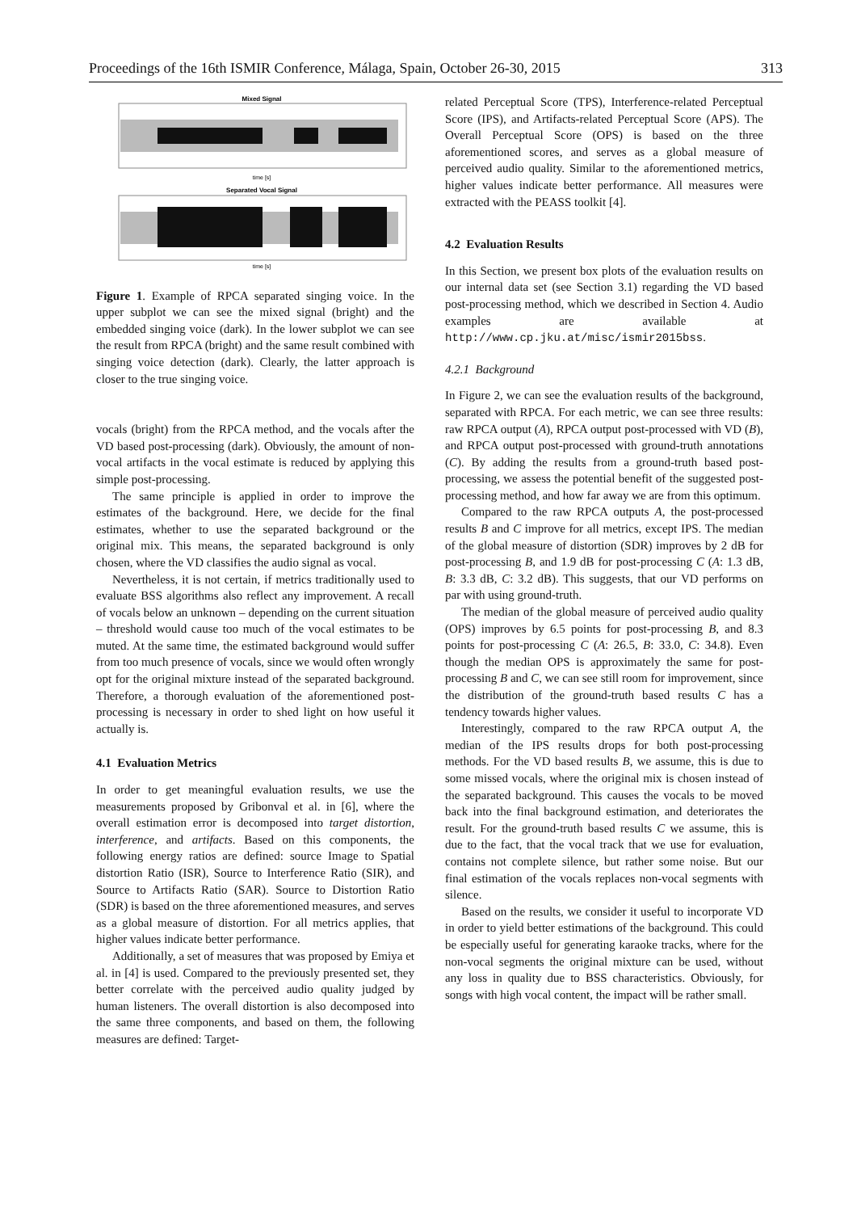Proceedings of the 16th ISMIR Conference, Málaga, Spain, October 26-30, 2015 313
Mixed Signal
time [s]
Separated Vocal Signal
time [s]
Figure 1. Example of RPCA separated singing voice. In the upper subplot we can see the mixed signal (bright) and the embedded singing voice (dark). In the lower subplot we can see the result from RPCA (bright) and the same result combined with singing voice detection (dark). Clearly, the latter approach is closer to the true singing voice.
vocals (bright) from the RPCA method, and the vocals after the VD based post-processing (dark). Obviously, the amount of non-vocal artifacts in the vocal estimate is reduced by applying this simple post-processing.
The same principle is applied in order to improve the estimates of the background. Here, we decide for the final estimates, whether to use the separated background or the original mix. This means, the separated background is only chosen, where the VD classifies the audio signal as vocal.
Nevertheless, it is not certain, if metrics traditionally used to evaluate BSS algorithms also reflect any improvement. A recall of vocals below an unknown – depending on the current situation – threshold would cause too much of the vocal estimates to be muted. At the same time, the estimated background would suffer from too much presence of vocals, since we would often wrongly opt for the original mixture instead of the separated background. Therefore, a thorough evaluation of the aforementioned post-processing is necessary in order to shed light on how useful it actually is.
4.1 Evaluation Metrics
In order to get meaningful evaluation results, we use the measurements proposed by Gribonval et al. in [6], where the overall estimation error is decomposed into target distortion, interference, and artifacts. Based on this components, the following energy ratios are defined: source Image to Spatial distortion Ratio (ISR), Source to Interference Ratio (SIR), and Source to Artifacts Ratio (SAR). Source to Distortion Ratio (SDR) is based on the three aforementioned measures, and serves as a global measure of distortion. For all metrics applies, that higher values indicate better performance.
Additionally, a set of measures that was proposed by Emiya et al. in [4] is used. Compared to the previously presented set, they better correlate with the perceived audio quality judged by human listeners. The overall distortion is also decomposed into the same three components, and based on them, the following measures are defined: Target-
related Perceptual Score (TPS), Interference-related Perceptual Score (IPS), and Artifacts-related Perceptual Score (APS). The Overall Perceptual Score (OPS) is based on the three aforementioned scores, and serves as a global measure of perceived audio quality. Similar to the aforementioned metrics, higher values indicate better performance. All measures were extracted with the PEASS toolkit [4].
4.2 Evaluation Results
In this Section, we present box plots of the evaluation results on our internal data set (see Section 3.1) regarding the VD based post-processing method, which we described in Section 4. Audio examples are available at http://www.cp.jku.at/misc/ismir2015bss.
4.2.1 Background
In Figure 2, we can see the evaluation results of the background, separated with RPCA. For each metric, we can see three results: raw RPCA output (A), RPCA output post-processed with VD (B), and RPCA output post-processed with ground-truth annotations (C). By adding the results from a ground-truth based post-processing, we assess the potential benefit of the suggested post-processing method, and how far away we are from this optimum.
Compared to the raw RPCA outputs A, the post-processed results B and C improve for all metrics, except IPS. The median of the global measure of distortion (SDR) improves by 2 dB for post-processing B, and 1.9 dB for post-processing C (A: 1.3 dB, B: 3.3 dB, C: 3.2 dB). This suggests, that our VD performs on par with using ground-truth.
The median of the global measure of perceived audio quality (OPS) improves by 6.5 points for post-processing B, and 8.3 points for post-processing C (A: 26.5, B: 33.0, C: 34.8). Even though the median OPS is approximately the same for post-processing B and C, we can see still room for improvement, since the distribution of the ground-truth based results C has a tendency towards higher values.
Interestingly, compared to the raw RPCA output A, the median of the IPS results drops for both post-processing methods. For the VD based results B, we assume, this is due to some missed vocals, where the original mix is chosen instead of the separated background. This causes the vocals to be moved back into the final background estimation, and deteriorates the result. For the ground-truth based results C we assume, this is due to the fact, that the vocal track that we use for evaluation, contains not complete silence, but rather some noise. But our final estimation of the vocals replaces non-vocal segments with silence.
Based on the results, we consider it useful to incorporate VD in order to yield better estimations of the background. This could be especially useful for generating karaoke tracks, where for the non-vocal segments the original mixture can be used, without any loss in quality due to BSS characteristics. Obviously, for songs with high vocal content, the impact will be rather small.